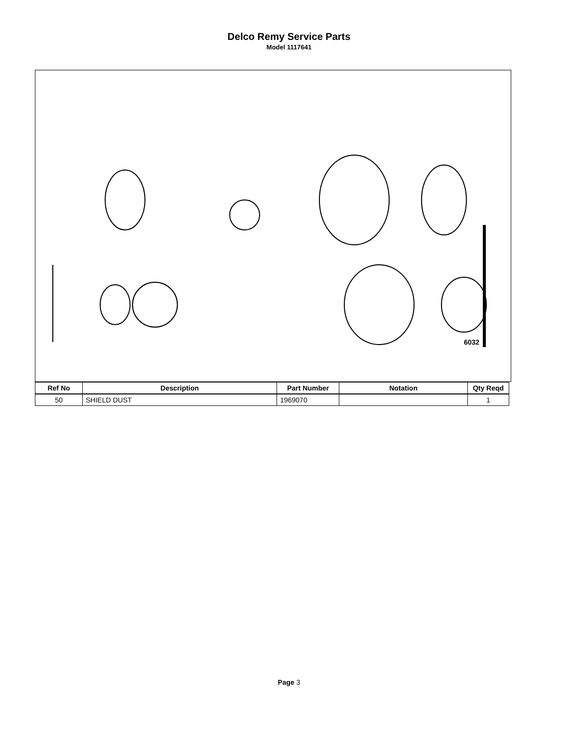Delco Remy Service Parts
Model 1117641
6032
| Ref No | Description | Part Number | Notation | Qty Reqd |
| --- | --- | --- | --- | --- |
| 50 | SHIELD DUST | 1969070 | | 1 |
Page 3